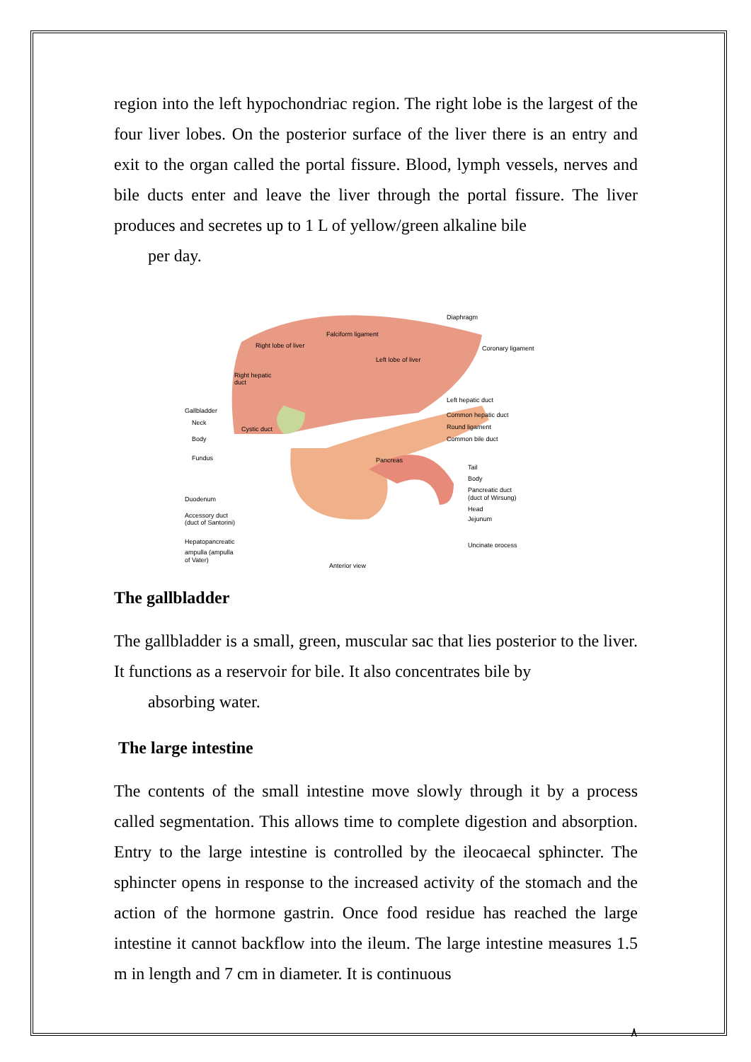region into the left hypochondriac region. The right lobe is the largest of the four liver lobes. On the posterior surface of the liver there is an entry and exit to the organ called the portal fissure. Blood, lymph vessels, nerves and bile ducts enter and leave the liver through the portal fissure. The liver produces and secretes up to 1 L of yellow/green alkaline bile
per day.
Falciform ligament
Diaphragm
Coronary ligament
Right lobe of liver
Left lobe of liver
Right hepatic
duct
Left hepatic duct
Common hepatic duct
Round ligament
Common bile duct
Gallbladder
Neck
Cystic duct
Body
Fundus
Pancreas
Tail
Body
Pancreatic duct
(duct of Wirsung)
Duodenum
Head
Jejunum
Accessory duct
(duct of Santorini)
Hepatopancreatic
Uncinate process
ampulla (ampulla
of Vater)
Anterior view
The gallbladder
The gallbladder is a small, green, muscular sac that lies posterior to the liver. It functions as a reservoir for bile. It also concentrates bile by
absorbing water.
The large intestine
The contents of the small intestine move slowly through it by a process called segmentation. This allows time to complete digestion and absorption. Entry to the large intestine is controlled by the ileocaecal sphincter. The sphincter opens in response to the increased activity of the stomach and the action of the hormone gastrin. Once food residue has reached the large intestine it cannot backflow into the ileum. The large intestine measures 1.5 m in length and 7 cm in diameter. It is continuous
٨